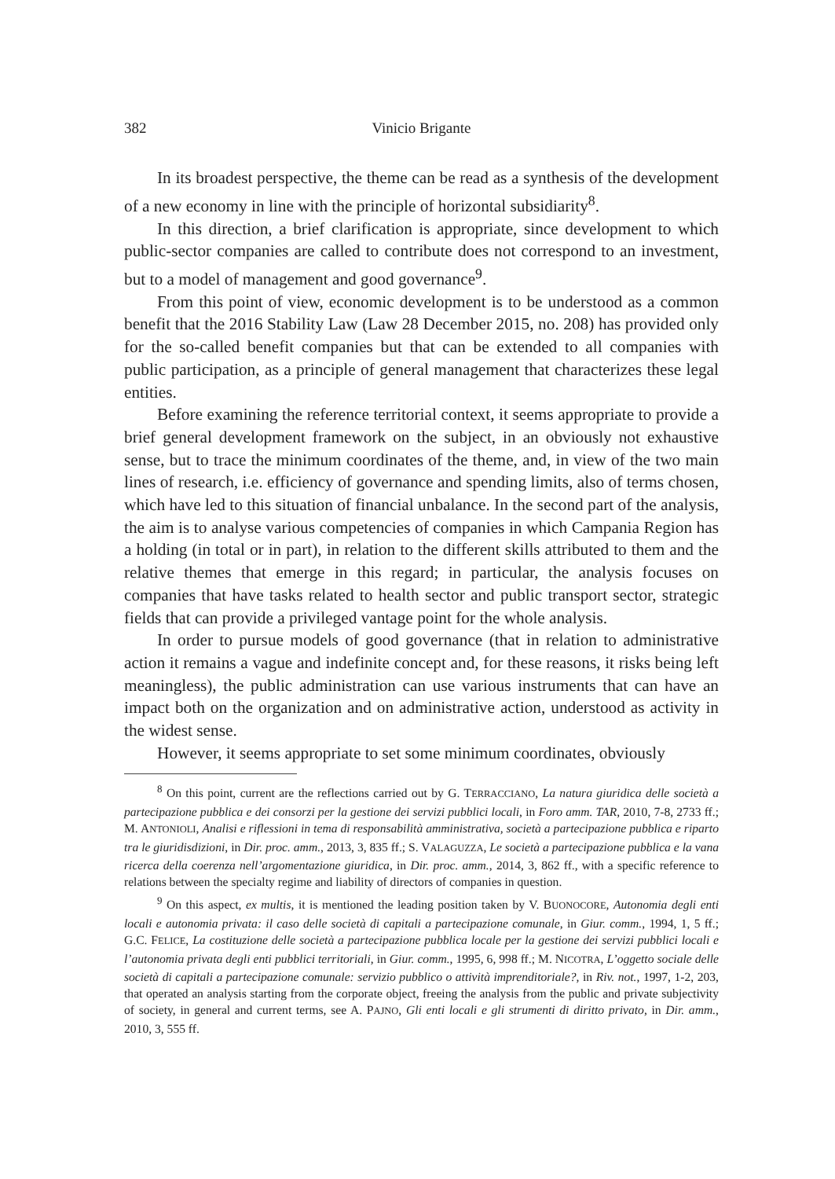382 Vinicio Brigante
In its broadest perspective, the theme can be read as a synthesis of the development of a new economy in line with the principle of horizontal subsidiarity<sup>8</sup>.
In this direction, a brief clarification is appropriate, since development to which public-sector companies are called to contribute does not correspond to an investment, but to a model of management and good governance<sup>9</sup>.
From this point of view, economic development is to be understood as a common benefit that the 2016 Stability Law (Law 28 December 2015, no. 208) has provided only for the so-called benefit companies but that can be extended to all companies with public participation, as a principle of general management that characterizes these legal entities.
Before examining the reference territorial context, it seems appropriate to provide a brief general development framework on the subject, in an obviously not exhaustive sense, but to trace the minimum coordinates of the theme, and, in view of the two main lines of research, i.e. efficiency of governance and spending limits, also of terms chosen, which have led to this situation of financial unbalance. In the second part of the analysis, the aim is to analyse various competencies of companies in which Campania Region has a holding (in total or in part), in relation to the different skills attributed to them and the relative themes that emerge in this regard; in particular, the analysis focuses on companies that have tasks related to health sector and public transport sector, strategic fields that can provide a privileged vantage point for the whole analysis.
In order to pursue models of good governance (that in relation to administrative action it remains a vague and indefinite concept and, for these reasons, it risks being left meaningless), the public administration can use various instruments that can have an impact both on the organization and on administrative action, understood as activity in the widest sense.
However, it seems appropriate to set some minimum coordinates, obviously
<sup>8</sup> On this point, current are the reflections carried out by G. TERRACCIANO, La natura giuridica delle società a partecipazione pubblica e dei consorzi per la gestione dei servizi pubblici locali, in Foro amm. TAR, 2010, 7-8, 2733 ff.; M. ANTONIOLI, Analisi e riflessioni in tema di responsabilità amministrativa, società a partecipazione pubblica e riparto tra le giuridisdizioni, in Dir. proc. amm., 2013, 3, 835 ff.; S. VALAGUZZA, Le società a partecipazione pubblica e la vana ricerca della coerenza nell’argomentazione giuridica, in Dir. proc. amm., 2014, 3, 862 ff., with a specific reference to relations between the specialty regime and liability of directors of companies in question.
<sup>9</sup> On this aspect, ex multis, it is mentioned the leading position taken by V. BUONOCORE, Autonomia degli enti locali e autonomia privata: il caso delle società di capitali a partecipazione comunale, in Giur. comm., 1994, 1, 5 ff.; G.C. FELICE, La costituzione delle società a partecipazione pubblica locale per la gestione dei servizi pubblici locali e l’autonomia privata degli enti pubblici territoriali, in Giur. comm., 1995, 6, 998 ff.; M. NICOTRA, L’oggetto sociale delle società di capitali a partecipazione comunale: servizio pubblico o attività imprenditoriale?, in Riv. not., 1997, 1-2, 203, that operated an analysis starting from the corporate object, freeing the analysis from the public and private subjectivity of society, in general and current terms, see A. PAJNO, Gli enti locali e gli strumenti di diritto privato, in Dir. amm., 2010, 3, 555 ff.